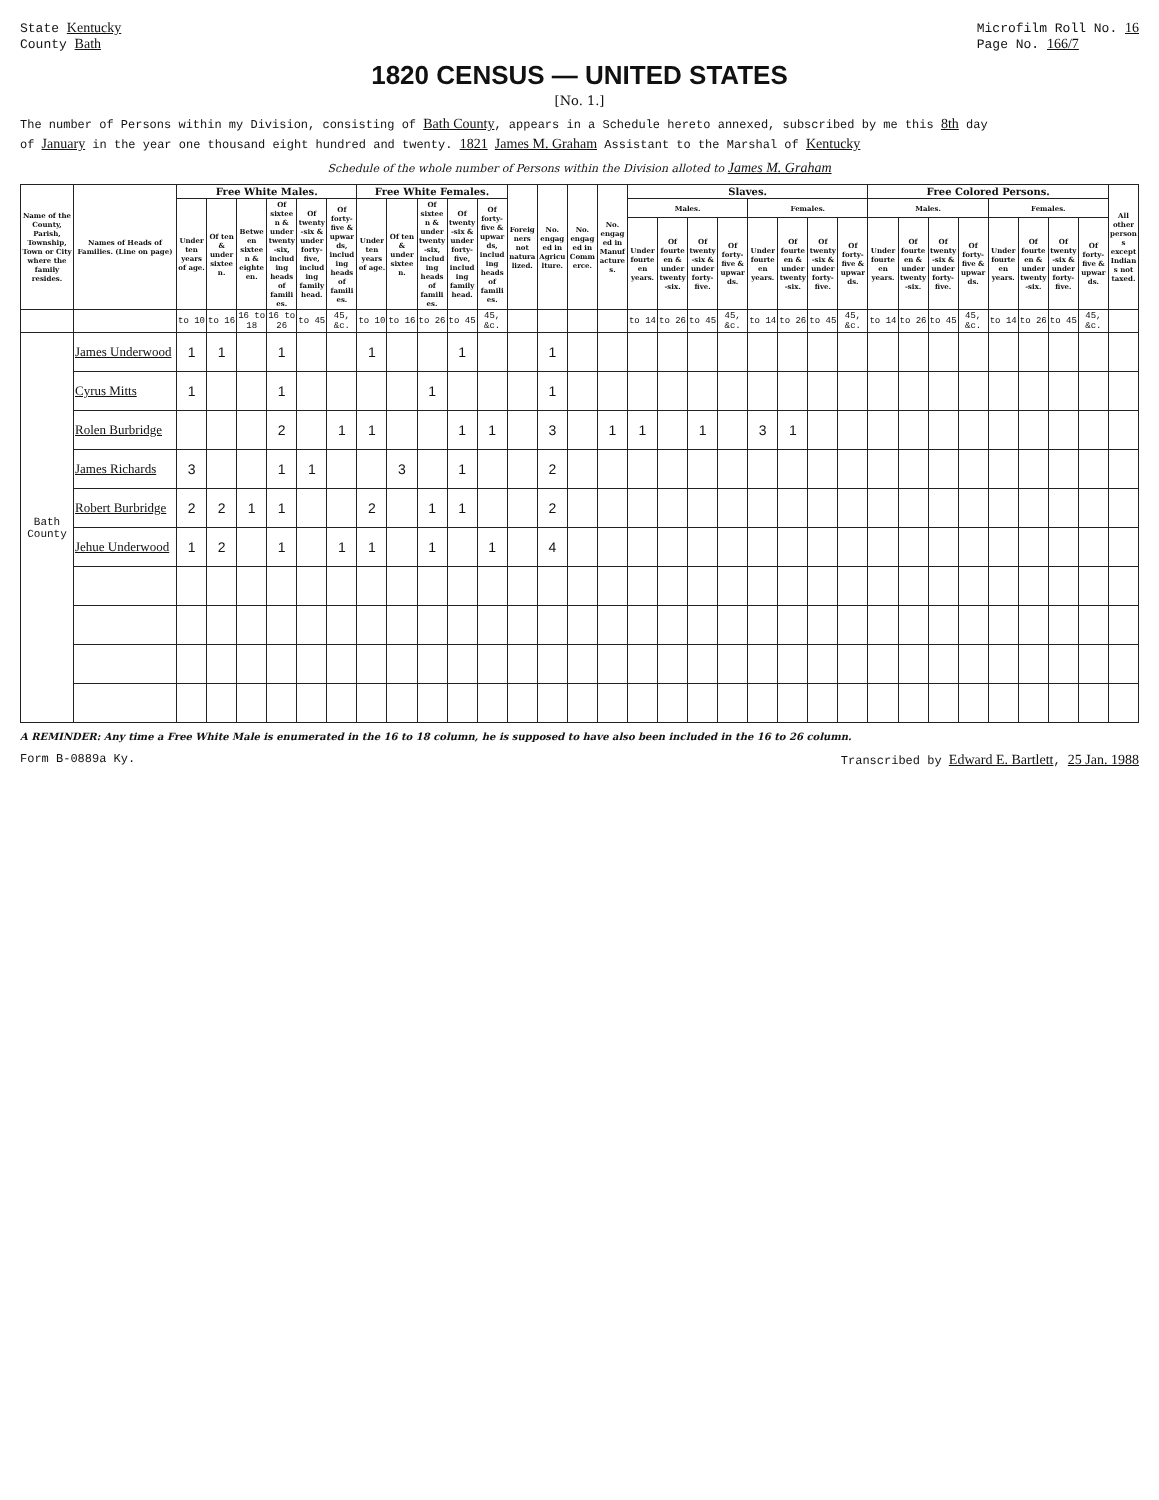State Kentucky
County Bath
Microfilm Roll No. 16
Page No. 166/7
1820 CENSUS — UNITED STATES
[No. 1.]
The number of Persons within my Division, consisting of Bath County, appears in a Schedule hereto annexed, subscribed by me this 8th day
of January in the year one thousand eight hundred and twenty. 1821 James M. Graham Assistant to the Marshal of Kentucky
Schedule of the whole number of Persons within the Division alloted to James M. Graham
| Name of the County, Parish, Township, Town or City where the family resides. | Names of Heads of Families. (Line on page) | Free White Males. | | | | | | Free White Females. | | | | | Foreigners not naturalized. | No. engaged in Agriculture. | No. engaged in Commerce. | No. engaged in Manufactures. | Slaves. | | | | | | | | Free Colored Persons. | | | | | | | | All other persons except Indians not taxed. |
| --- | --- | --- | --- | --- | --- | --- | --- | --- | --- | --- | --- | --- | --- | --- | --- | --- | --- | --- | --- | --- | --- | --- | --- | --- | --- | --- | --- | --- | --- | --- | --- | --- | --- |
| | | Under ten years of age. | Of ten & under sixteen. | Between sixteen & eighteen. | Of sixteen & under twenty-six, including heads of families. | Of twenty-six & under forty-five, including family head. | Of forty-five & upwards, including heads of families. | Under ten years of age. | Of ten & under sixteen. | Of sixteen & under twenty-six, including heads of families. | Of twenty-six & under forty-five, including family head. | Of forty-five & upwards, including heads of families. | | | | | Males. | | | | Females. | | | | Males. | | | | Females. | | | | |
| | | | | | | | | | | | | | | | | | Under fourteen years. | Of fourteen & under twenty-six. | Of twenty-six & under forty-five. | Of forty-five & upwards. | Under fourteen years. | Of fourteen & under twenty-six. | Of twenty-six & under forty-five. | Of forty-five & upwards. | Under fourteen years. | Of fourteen & under twenty-six. | Of twenty-six & under forty-five. | Of forty-five & upwards. | Under fourteen years. | Of fourteen & under twenty-six. | Of twenty-six & under forty-five. | Of forty-five & upwards. | |
| | | to 10 | to 16 | 16 to 18 | 16 to 26 | to 45 | 45, &c. | to 10 | to 16 | to 26 | to 45 | 45, &c. | | | | | to 14 | to 26 | to 45 | 45, &c. | to 14 | to 26 | to 45 | 45, &c. | to 14 | to 26 | to 45 | 45, &c. | to 14 | to 26 | to 45 | 45, &c. | |
| Bath County | James Underwood | 1 | 1 | | 1 | | | 1 | | | 1 | | | 1 | | | | | | | | | | | | | | | | | | | |
| | Cyrus Mitts | 1 | | | 1 | | | | | 1 | | | | 1 | | | | | | | | | | | | | | | | | | | |
| | Rolen Burbridge | | | | 2 | | 1 | 1 | | | 1 | 1 | | 3 | | 1 | 1 | | 1 | | 3 | 1 | | | | | | | | | | | |
| | James Richards | 3 | | | 1 | 1 | | | 3 | | 1 | | | 2 | | | | | | | | | | | | | | | | | | | |
| | Robert Burbridge | 2 | 2 | 1 | 1 | | | 2 | | 1 | 1 | | | 2 | | | | | | | | | | | | | | | | | | | |
| | Jehue Underwood | 1 | 2 | | 1 | | 1 | 1 | | 1 | | 1 | | 4 | | | | | | | | | | | | | | | | | | | |
A REMINDER: Any time a Free White Male is enumerated in the 16 to 18 column, he is supposed to have also been included in the 16 to 26 column.
Form B-0889a Ky. Transcribed by Edward E. Bartlett, 25 Jan. 1988